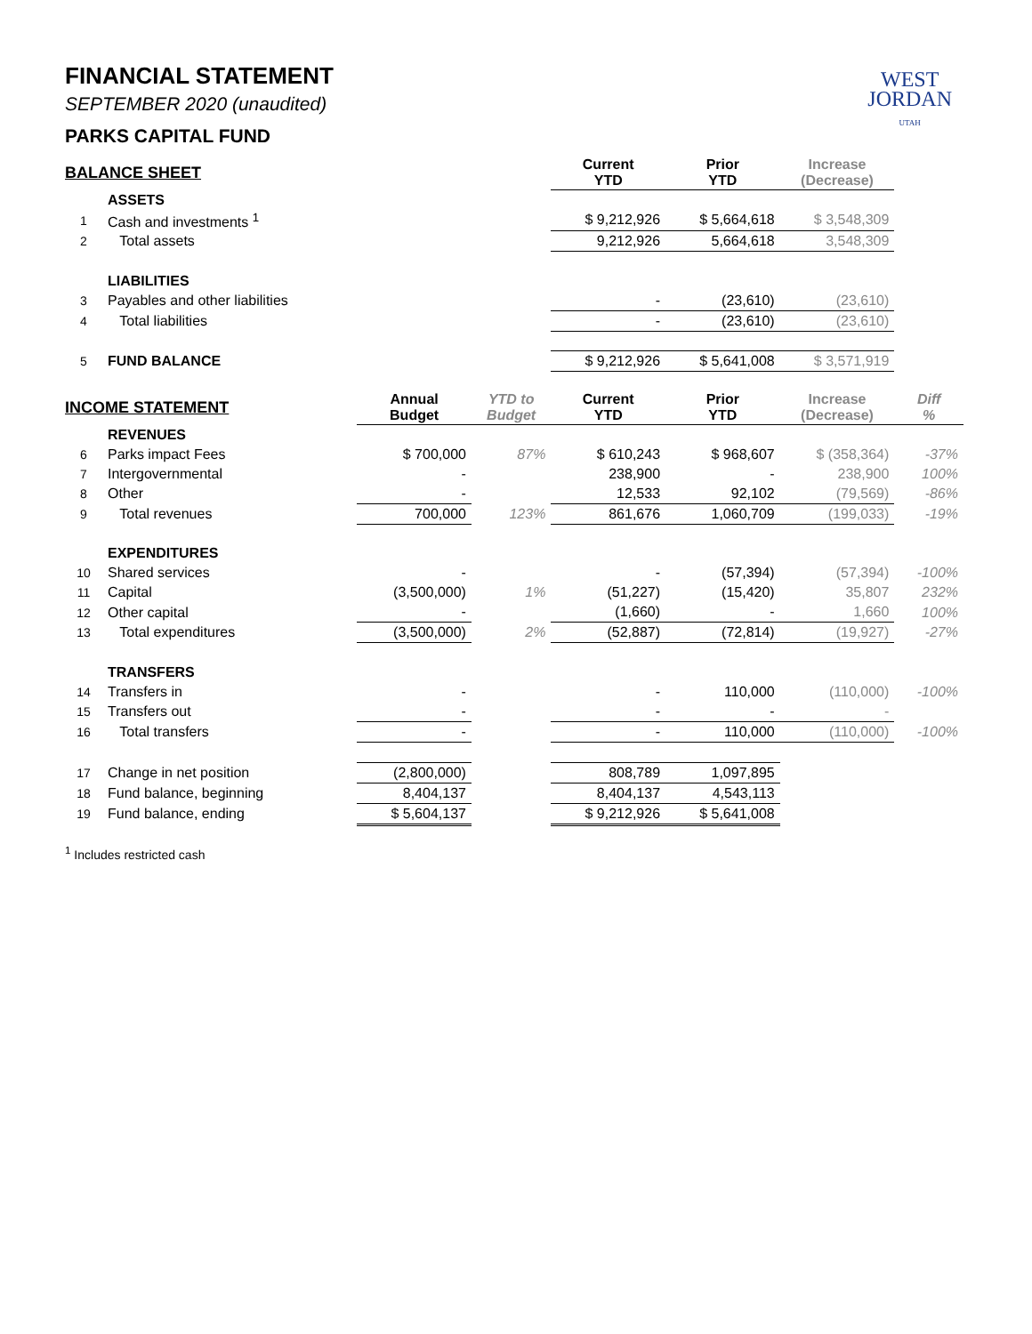WEST
JORDAN
UTAH
FINANCIAL STATEMENT
SEPTEMBER 2020 (unaudited)
PARKS CAPITAL FUND
| BALANCE SHEET | | | | Current YTD | Prior YTD | Increase (Decrease) | |
| --- | --- | --- | --- | --- | --- | --- | --- |
| | ASSETS | | | | | | |
| 1 | Cash and investments <sup>1</sup> | | | $ 9,212,926 | $ 5,664,618 | $ 3,548,309 | |
| 2 | Total assets | | | 9,212,926 | 5,664,618 | 3,548,309 | |
| | LIABILITIES | | | | | | |
| 3 | Payables and other liabilities | | | - | (23,610) | (23,610) | |
| 4 | Total liabilities | | | - | (23,610) | (23,610) | |
| 5 | FUND BALANCE | | | $ 9,212,926 | $ 5,641,008 | $ 3,571,919 | |
| INCOME STATEMENT | | Annual Budget | YTD to Budget | Current YTD | Prior YTD | Increase (Decrease) | Diff % |
| | REVENUES | | | | | | |
| 6 | Parks impact Fees | $ 700,000 | 87% | $ 610,243 | $ 968,607 | $ (358,364) | -37% |
| 7 | Intergovernmental | - | | 238,900 | - | 238,900 | 100% |
| 8 | Other | - | | 12,533 | 92,102 | (79,569) | -86% |
| 9 | Total revenues | 700,000 | 123% | 861,676 | 1,060,709 | (199,033) | -19% |
| | EXPENDITURES | | | | | | |
| 10 | Shared services | - | | - | (57,394) | (57,394) | -100% |
| 11 | Capital | (3,500,000) | 1% | (51,227) | (15,420) | 35,807 | 232% |
| 12 | Other capital | - | | (1,660) | - | 1,660 | 100% |
| 13 | Total expenditures | (3,500,000) | 2% | (52,887) | (72,814) | (19,927) | -27% |
| | TRANSFERS | | | | | | |
| 14 | Transfers in | - | | - | 110,000 | (110,000) | -100% |
| 15 | Transfers out | - | | - | - | - | |
| 16 | Total transfers | - | | - | 110,000 | (110,000) | -100% |
| 17 | Change in net position | (2,800,000) | | 808,789 | 1,097,895 | | |
| 18 | Fund balance, beginning | 8,404,137 | | 8,404,137 | 4,543,113 | | |
| 19 | Fund balance, ending | $ 5,604,137 | | $ 9,212,926 | $ 5,641,008 | | |
<sup>1</sup> Includes restricted cash